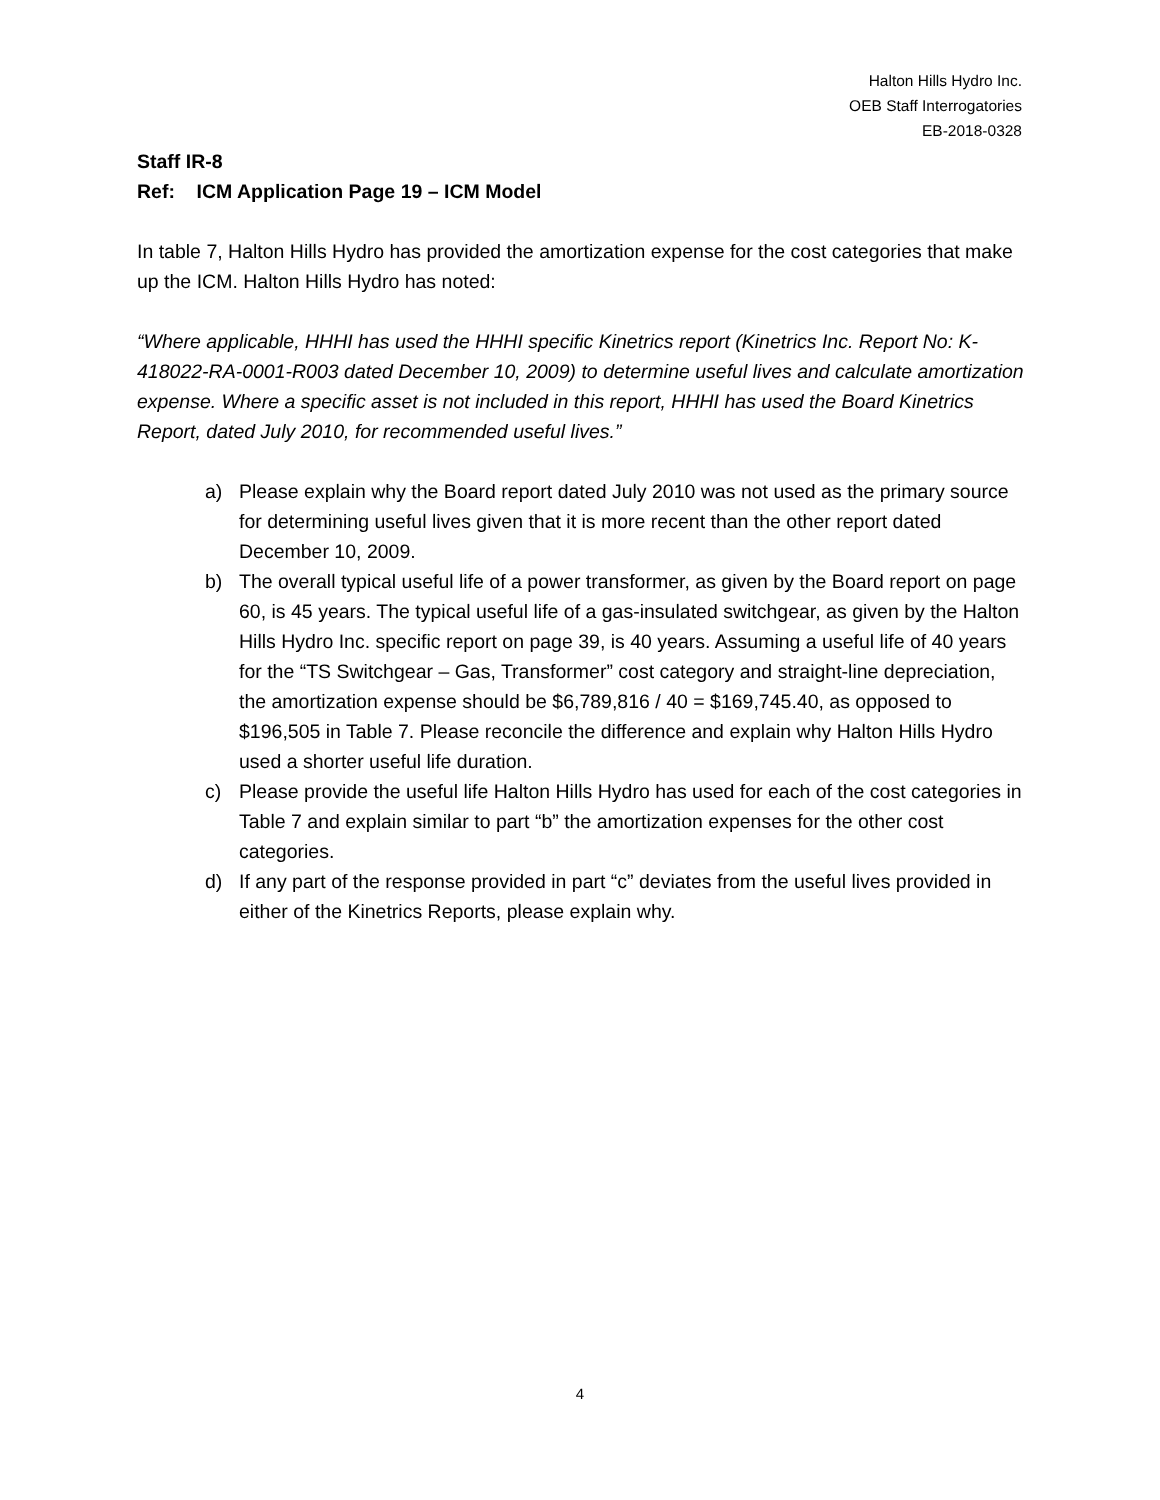Halton Hills Hydro Inc.
OEB Staff Interrogatories
EB-2018-0328
Staff IR-8
Ref: ICM Application Page 19 – ICM Model
In table 7, Halton Hills Hydro has provided the amortization expense for the cost categories that make up the ICM. Halton Hills Hydro has noted:
“Where applicable, HHHI has used the HHHI specific Kinetrics report (Kinetrics Inc. Report No: K-418022-RA-0001-R003 dated December 10, 2009) to determine useful lives and calculate amortization expense. Where a specific asset is not included in this report, HHHI has used the Board Kinetrics Report, dated July 2010, for recommended useful lives.”
a) Please explain why the Board report dated July 2010 was not used as the primary source for determining useful lives given that it is more recent than the other report dated December 10, 2009.
b) The overall typical useful life of a power transformer, as given by the Board report on page 60, is 45 years. The typical useful life of a gas-insulated switchgear, as given by the Halton Hills Hydro Inc. specific report on page 39, is 40 years. Assuming a useful life of 40 years for the “TS Switchgear – Gas, Transformer” cost category and straight-line depreciation, the amortization expense should be $6,789,816 / 40 = $169,745.40, as opposed to $196,505 in Table 7. Please reconcile the difference and explain why Halton Hills Hydro used a shorter useful life duration.
c) Please provide the useful life Halton Hills Hydro has used for each of the cost categories in Table 7 and explain similar to part “b” the amortization expenses for the other cost categories.
d) If any part of the response provided in part “c” deviates from the useful lives provided in either of the Kinetrics Reports, please explain why.
4